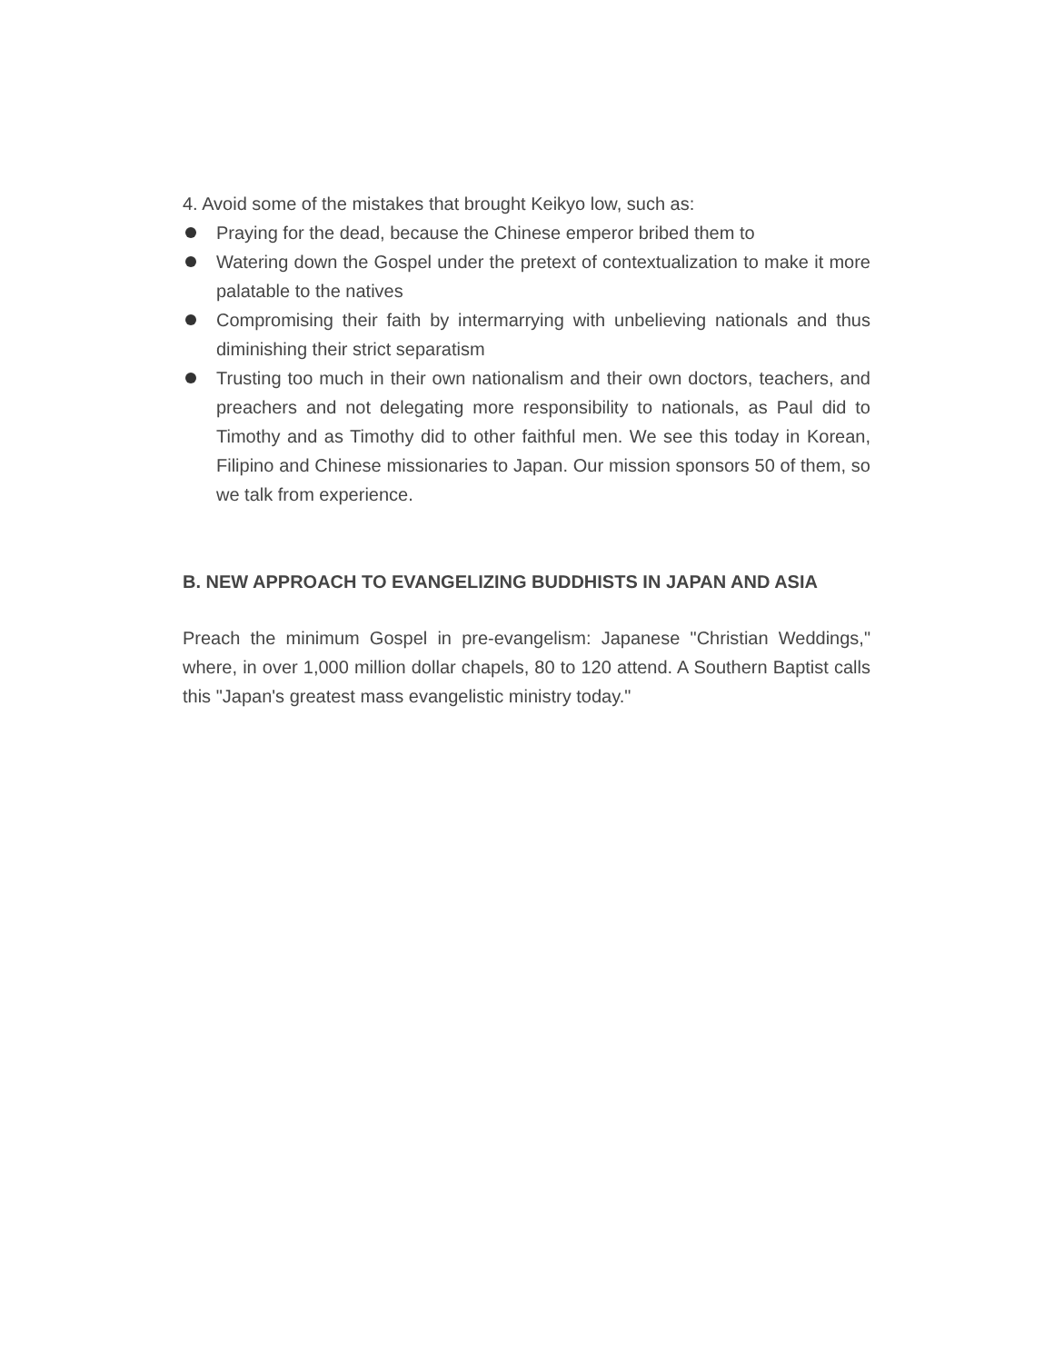4. Avoid some of the mistakes that brought Keikyo low, such as:
Praying for the dead, because the Chinese emperor bribed them to
Watering down the Gospel under the pretext of contextualization to make it more palatable to the natives
Compromising their faith by intermarrying with unbelieving nationals and thus diminishing their strict separatism
Trusting too much in their own nationalism and their own doctors, teachers, and preachers and not delegating more responsibility to nationals, as Paul did to Timothy and as Timothy did to other faithful men. We see this today in Korean, Filipino and Chinese missionaries to Japan. Our mission sponsors 50 of them, so we talk from experience.
B. NEW APPROACH TO EVANGELIZING BUDDHISTS IN JAPAN AND ASIA
Preach the minimum Gospel in pre-evangelism: Japanese "Christian Weddings," where, in over 1,000 million dollar chapels, 80 to 120 attend. A Southern Baptist calls this "Japan's greatest mass evangelistic ministry today."